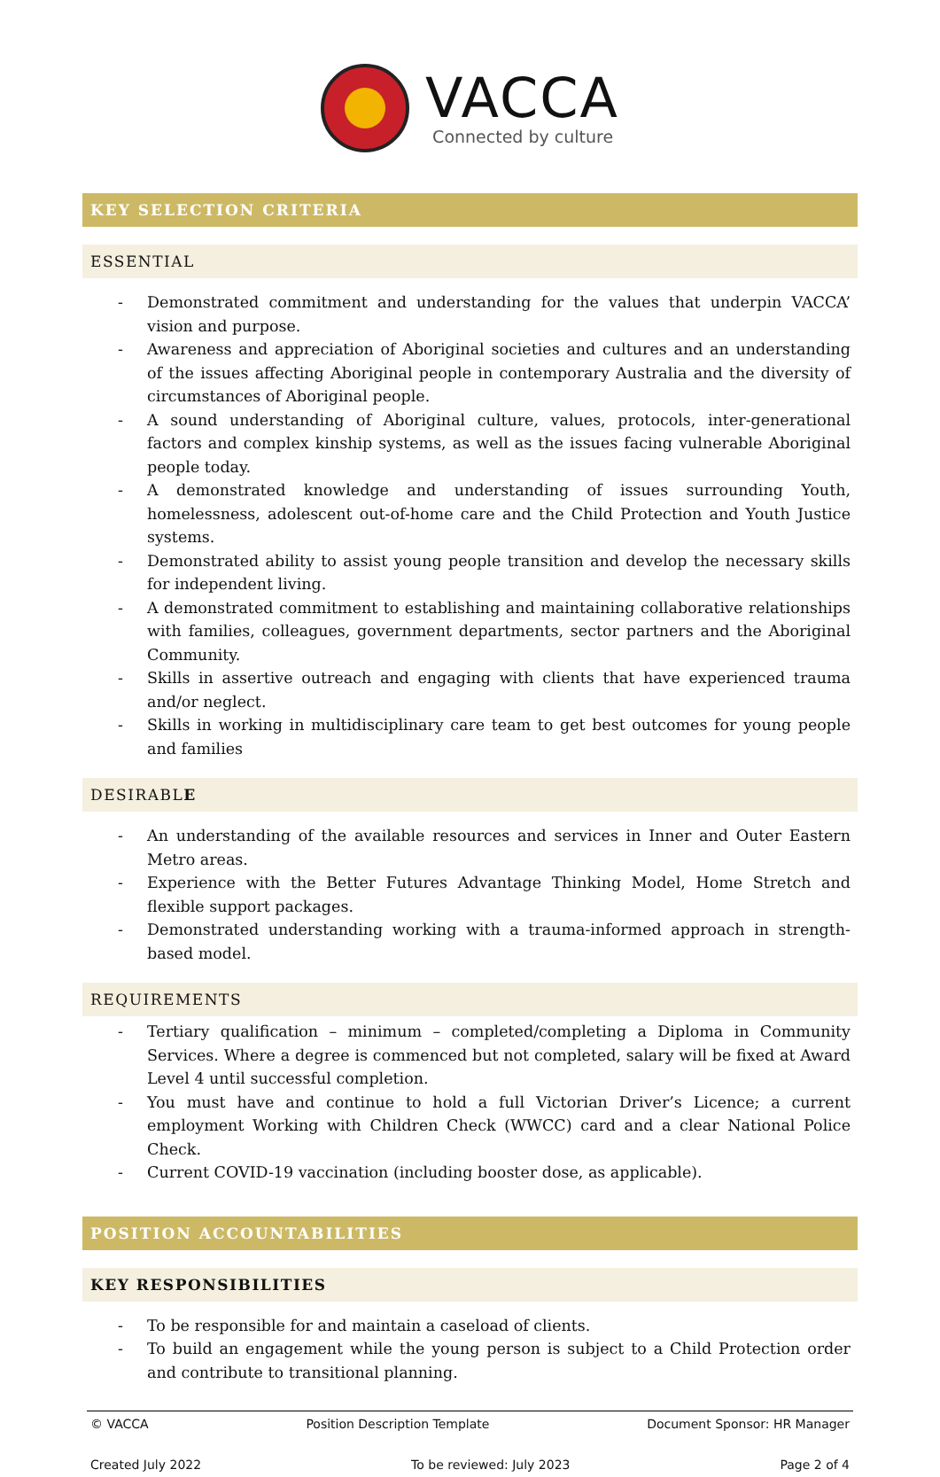VACCA
Connected by culture
KEY SELECTION CRITERIA
ESSENTIAL
- Demonstrated commitment and understanding for the values that underpin VACCA’ vision and purpose.
- Awareness and appreciation of Aboriginal societies and cultures and an understanding of the issues affecting Aboriginal people in contemporary Australia and the diversity of circumstances of Aboriginal people.
- A sound understanding of Aboriginal culture, values, protocols, inter-generational factors and complex kinship systems, as well as the issues facing vulnerable Aboriginal people today.
- A demonstrated knowledge and understanding of issues surrounding Youth, homelessness, adolescent out-of-home care and the Child Protection and Youth Justice systems.
- Demonstrated ability to assist young people transition and develop the necessary skills for independent living.
- A demonstrated commitment to establishing and maintaining collaborative relationships with families, colleagues, government departments, sector partners and the Aboriginal Community.
- Skills in assertive outreach and engaging with clients that have experienced trauma and/or neglect.
- Skills in working in multidisciplinary care team to get best outcomes for young people and families
DESIRABLE
- An understanding of the available resources and services in Inner and Outer Eastern Metro areas.
- Experience with the Better Futures Advantage Thinking Model, Home Stretch and flexible support packages.
- Demonstrated understanding working with a trauma-informed approach in strength-based model.
REQUIREMENTS
- Tertiary qualification – minimum – completed/completing a Diploma in Community Services. Where a degree is commenced but not completed, salary will be fixed at Award Level 4 until successful completion.
- You must have and continue to hold a full Victorian Driver’s Licence; a current employment Working with Children Check (WWCC) card and a clear National Police Check.
- Current COVID-19 vaccination (including booster dose, as applicable).
POSITION ACCOUNTABILITIES
KEY RESPONSIBILITIES
- To be responsible for and maintain a caseload of clients.
- To build an engagement while the young person is subject to a Child Protection order and contribute to transitional planning.
© VACCA Position Description Template Document Sponsor: HR Manager
Created July 2022 To be reviewed: July 2023 Page 2 of 4